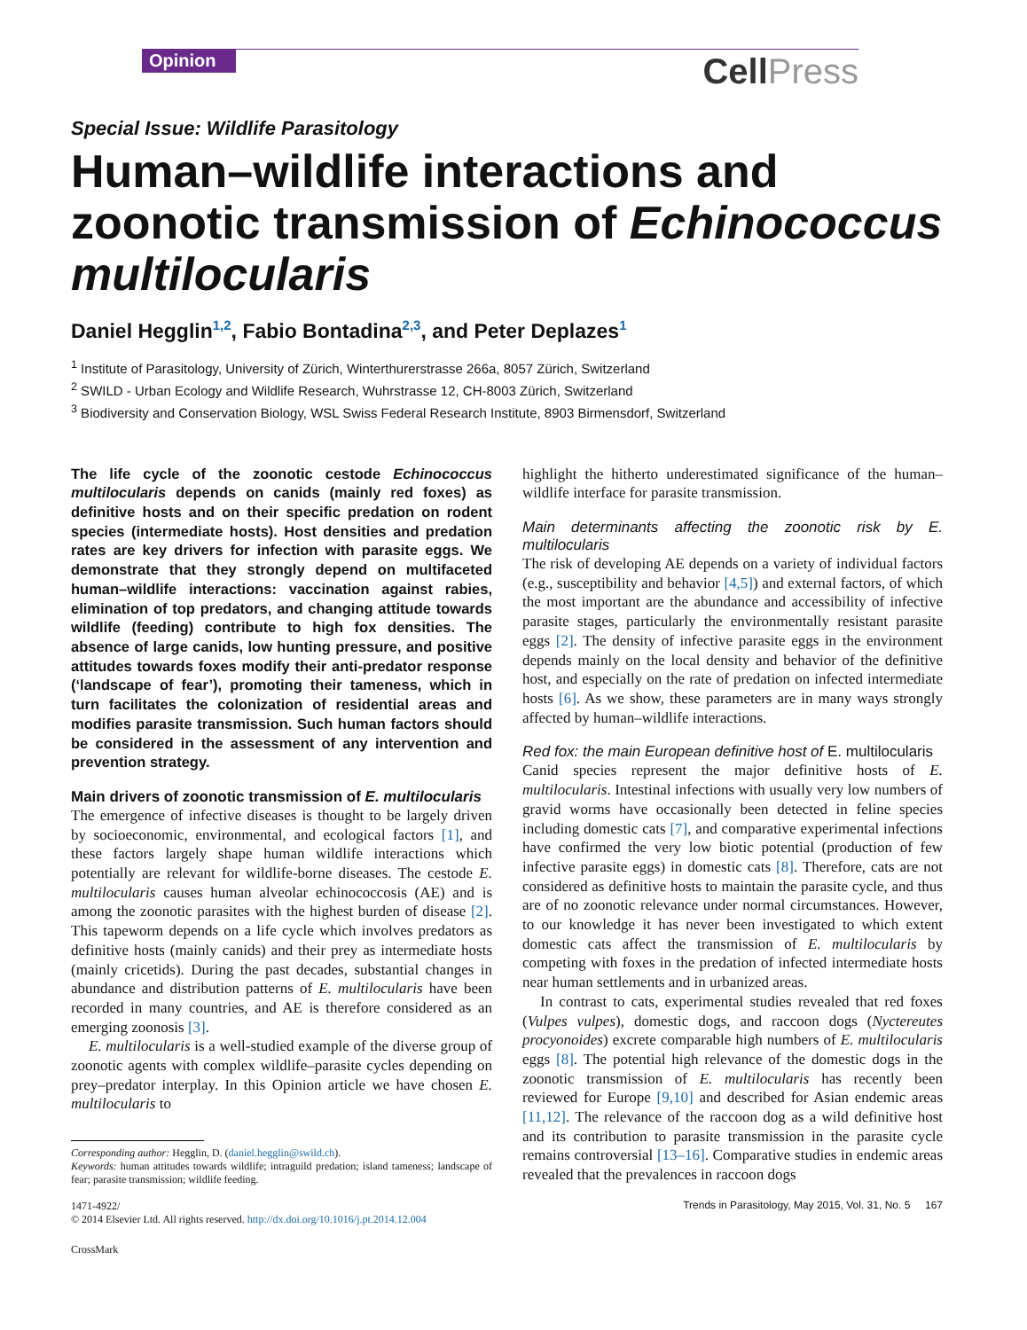Opinion CellPress
Special Issue: Wildlife Parasitology
Human–wildlife interactions and zoonotic transmission of Echinococcus multilocularis
Daniel Hegglin<sup>1,2</sup>, Fabio Bontadina<sup>2,3</sup>, and Peter Deplazes<sup>1</sup>
<sup>1</sup> Institute of Parasitology, University of Zürich, Winterthurerstrasse 266a, 8057 Zürich, Switzerland
<sup>2</sup> SWILD - Urban Ecology and Wildlife Research, Wuhrstrasse 12, CH-8003 Zürich, Switzerland
<sup>3</sup> Biodiversity and Conservation Biology, WSL Swiss Federal Research Institute, 8903 Birmensdorf, Switzerland
The life cycle of the zoonotic cestode Echinococcus multilocularis depends on canids (mainly red foxes) as definitive hosts and on their specific predation on rodent species (intermediate hosts). Host densities and predation rates are key drivers for infection with parasite eggs. We demonstrate that they strongly depend on multifaceted human–wildlife interactions: vaccination against rabies, elimination of top predators, and changing attitude towards wildlife (feeding) contribute to high fox densities. The absence of large canids, low hunting pressure, and positive attitudes towards foxes modify their anti-predator response (‘landscape of fear’), promoting their tameness, which in turn facilitates the colonization of residential areas and modifies parasite transmission. Such human factors should be considered in the assessment of any intervention and prevention strategy.
Main drivers of zoonotic transmission of E. multilocularis
The emergence of infective diseases is thought to be largely driven by socioeconomic, environmental, and ecological factors [1], and these factors largely shape human wildlife interactions which potentially are relevant for wildlife-borne diseases. The cestode E. multilocularis causes human alveolar echinococcosis (AE) and is among the zoonotic parasites with the highest burden of disease [2]. This tapeworm depends on a life cycle which involves predators as definitive hosts (mainly canids) and their prey as intermediate hosts (mainly cricetids). During the past decades, substantial changes in abundance and distribution patterns of E. multilocularis have been recorded in many countries, and AE is therefore considered as an emerging zoonosis [3].
E. multilocularis is a well-studied example of the diverse group of zoonotic agents with complex wildlife–parasite cycles depending on prey–predator interplay. In this Opinion article we have chosen E. multilocularis to
Corresponding author: Hegglin, D. (daniel.hegglin@swild.ch).
Keywords: human attitudes towards wildlife; intraguild predation; island tameness; landscape of fear; parasite transmission; wildlife feeding.
1471-4922/
© 2014 Elsevier Ltd. All rights reserved. http://dx.doi.org/10.1016/j.pt.2014.12.004
CrossMark
highlight the hitherto underestimated significance of the human–wildlife interface for parasite transmission.
Main determinants affecting the zoonotic risk by E. multilocularis
The risk of developing AE depends on a variety of individual factors (e.g., susceptibility and behavior [4,5]) and external factors, of which the most important are the abundance and accessibility of infective parasite stages, particularly the environmentally resistant parasite eggs [2]. The density of infective parasite eggs in the environment depends mainly on the local density and behavior of the definitive host, and especially on the rate of predation on infected intermediate hosts [6]. As we show, these parameters are in many ways strongly affected by human–wildlife interactions.
Red fox: the main European definitive host of E. multilocularis
Canid species represent the major definitive hosts of E. multilocularis. Intestinal infections with usually very low numbers of gravid worms have occasionally been detected in feline species including domestic cats [7], and comparative experimental infections have confirmed the very low biotic potential (production of few infective parasite eggs) in domestic cats [8]. Therefore, cats are not considered as definitive hosts to maintain the parasite cycle, and thus are of no zoonotic relevance under normal circumstances. However, to our knowledge it has never been investigated to which extent domestic cats affect the transmission of E. multilocularis by competing with foxes in the predation of infected intermediate hosts near human settlements and in urbanized areas.
In contrast to cats, experimental studies revealed that red foxes (Vulpes vulpes), domestic dogs, and raccoon dogs (Nyctereutes procyonoides) excrete comparable high numbers of E. multilocularis eggs [8]. The potential high relevance of the domestic dogs in the zoonotic transmission of E. multilocularis has recently been reviewed for Europe [9,10] and described for Asian endemic areas [11,12]. The relevance of the raccoon dog as a wild definitive host and its contribution to parasite transmission in the parasite cycle remains controversial [13–16]. Comparative studies in endemic areas revealed that the prevalences in raccoon dogs
Trends in Parasitology, May 2015, Vol. 31, No. 5 167